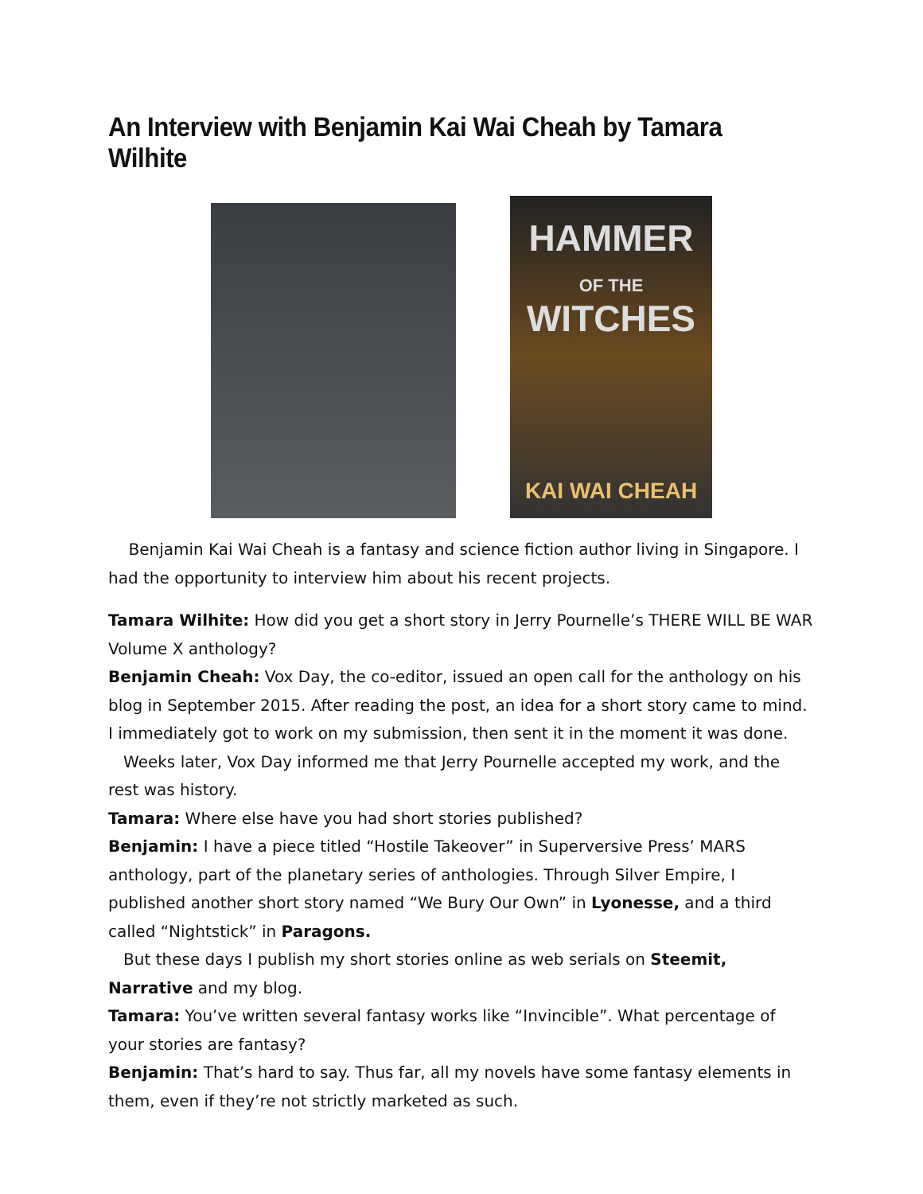An Interview with Benjamin Kai Wai Cheah by Tamara Wilhite
HAMMER
OF THE WITCHES
KAI WAI CHEAH
Benjamin Kai Wai Cheah is a fantasy and science fiction author living in Singapore. I had the opportunity to interview him about his recent projects.
Tamara Wilhite: How did you get a short story in Jerry Pournelle’s THERE WILL BE WAR Volume X anthology?
Benjamin Cheah: Vox Day, the co-editor, issued an open call for the anthology on his blog in September 2015. After reading the post, an idea for a short story came to mind. I immediately got to work on my submission, then sent it in the moment it was done.
Weeks later, Vox Day informed me that Jerry Pournelle accepted my work, and the rest was history.
Tamara: Where else have you had short stories published?
Benjamin: I have a piece titled “Hostile Takeover” in Superversive Press’ MARS anthology, part of the planetary series of anthologies. Through Silver Empire, I published another short story named “We Bury Our Own” in Lyonesse, and a third called “Nightstick” in Paragons.
But these days I publish my short stories online as web serials on Steemit, Narrative and my blog.
Tamara: You’ve written several fantasy works like “Invincible”. What percentage of your stories are fantasy?
Benjamin: That’s hard to say. Thus far, all my novels have some fantasy elements in them, even if they’re not strictly marketed as such.